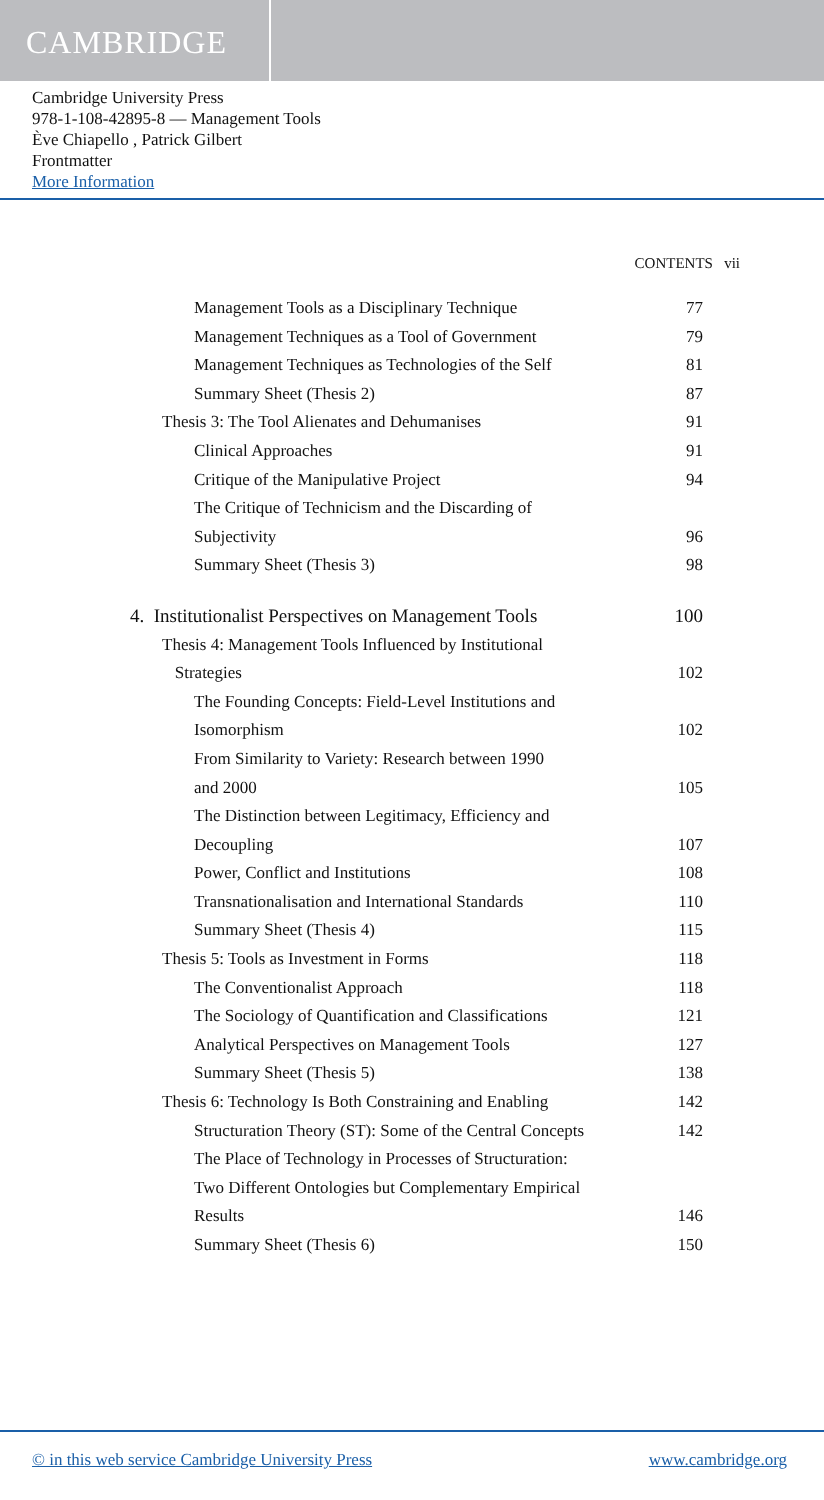CAMBRIDGE
Cambridge University Press
978-1-108-42895-8 — Management Tools
Ève Chiapello , Patrick Gilbert
Frontmatter
More Information
CONTENTS vii
Management Tools as a Disciplinary Technique 77
Management Techniques as a Tool of Government 79
Management Techniques as Technologies of the Self 81
Summary Sheet (Thesis 2) 87
Thesis 3: The Tool Alienates and Dehumanises 91
Clinical Approaches 91
Critique of the Manipulative Project 94
The Critique of Technicism and the Discarding of
Subjectivity 96
Summary Sheet (Thesis 3) 98
4. Institutionalist Perspectives on Management Tools 100
Thesis 4: Management Tools Influenced by Institutional
Strategies 102
The Founding Concepts: Field-Level Institutions and
Isomorphism 102
From Similarity to Variety: Research between 1990
and 2000 105
The Distinction between Legitimacy, Efficiency and
Decoupling 107
Power, Conflict and Institutions 108
Transnationalisation and International Standards 110
Summary Sheet (Thesis 4) 115
Thesis 5: Tools as Investment in Forms 118
The Conventionalist Approach 118
The Sociology of Quantification and Classifications 121
Analytical Perspectives on Management Tools 127
Summary Sheet (Thesis 5) 138
Thesis 6: Technology Is Both Constraining and Enabling 142
Structuration Theory (ST): Some of the Central Concepts 142
The Place of Technology in Processes of Structuration:
Two Different Ontologies but Complementary Empirical
Results 146
Summary Sheet (Thesis 6) 150
© in this web service Cambridge University Press www.cambridge.org